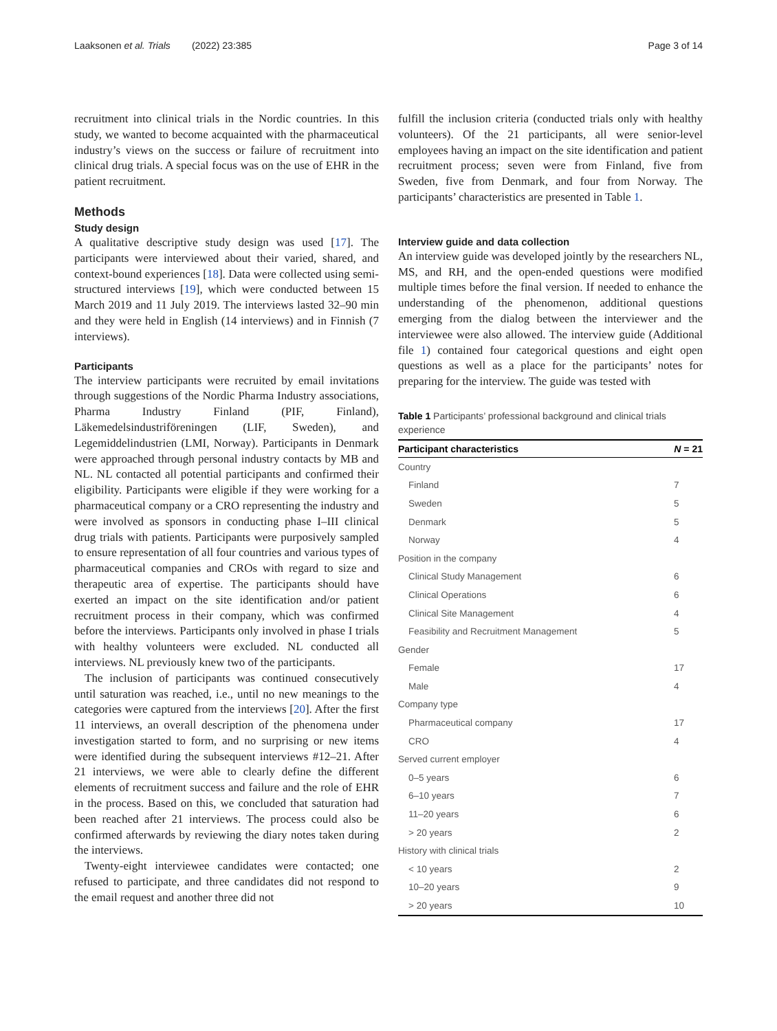Laaksonen et al. Trials (2022) 23:385 Page 3 of 14
recruitment into clinical trials in the Nordic countries. In this study, we wanted to become acquainted with the pharmaceutical industry’s views on the success or failure of recruitment into clinical drug trials. A special focus was on the use of EHR in the patient recruitment.
Methods
Study design
A qualitative descriptive study design was used [17]. The participants were interviewed about their varied, shared, and context-bound experiences [18]. Data were collected using semi-structured interviews [19], which were conducted between 15 March 2019 and 11 July 2019. The interviews lasted 32–90 min and they were held in English (14 interviews) and in Finnish (7 interviews).
Participants
The interview participants were recruited by email invitations through suggestions of the Nordic Pharma Industry associations, Pharma Industry Finland (PIF, Finland), Läkemedelsindustriföreningen (LIF, Sweden), and Legemiddelindustrien (LMI, Norway). Participants in Denmark were approached through personal industry contacts by MB and NL. NL contacted all potential participants and confirmed their eligibility. Participants were eligible if they were working for a pharmaceutical company or a CRO representing the industry and were involved as sponsors in conducting phase I–III clinical drug trials with patients. Participants were purposively sampled to ensure representation of all four countries and various types of pharmaceutical companies and CROs with regard to size and therapeutic area of expertise. The participants should have exerted an impact on the site identification and/or patient recruitment process in their company, which was confirmed before the interviews. Participants only involved in phase I trials with healthy volunteers were excluded. NL conducted all interviews. NL previously knew two of the participants.
The inclusion of participants was continued consecutively until saturation was reached, i.e., until no new meanings to the categories were captured from the interviews [20]. After the first 11 interviews, an overall description of the phenomena under investigation started to form, and no surprising or new items were identified during the subsequent interviews #12–21. After 21 interviews, we were able to clearly define the different elements of recruitment success and failure and the role of EHR in the process. Based on this, we concluded that saturation had been reached after 21 interviews. The process could also be confirmed afterwards by reviewing the diary notes taken during the interviews.
Twenty-eight interviewee candidates were contacted; one refused to participate, and three candidates did not respond to the email request and another three did not
fulfill the inclusion criteria (conducted trials only with healthy volunteers). Of the 21 participants, all were senior-level employees having an impact on the site identification and patient recruitment process; seven were from Finland, five from Sweden, five from Denmark, and four from Norway. The participants’ characteristics are presented in Table 1.
Interview guide and data collection
An interview guide was developed jointly by the researchers NL, MS, and RH, and the open-ended questions were modified multiple times before the final version. If needed to enhance the understanding of the phenomenon, additional questions emerging from the dialog between the interviewer and the interviewee were also allowed. The interview guide (Additional file 1) contained four categorical questions and eight open questions as well as a place for the participants’ notes for preparing for the interview. The guide was tested with
Table 1 Participants’ professional background and clinical trials experience
| Participant characteristics | N = 21 |
| --- | --- |
| Country | |
| Finland | 7 |
| Sweden | 5 |
| Denmark | 5 |
| Norway | 4 |
| Position in the company | |
| Clinical Study Management | 6 |
| Clinical Operations | 6 |
| Clinical Site Management | 4 |
| Feasibility and Recruitment Management | 5 |
| Gender | |
| Female | 17 |
| Male | 4 |
| Company type | |
| Pharmaceutical company | 17 |
| CRO | 4 |
| Served current employer | |
| 0–5 years | 6 |
| 6–10 years | 7 |
| 11–20 years | 6 |
| > 20 years | 2 |
| History with clinical trials | |
| < 10 years | 2 |
| 10–20 years | 9 |
| > 20 years | 10 |